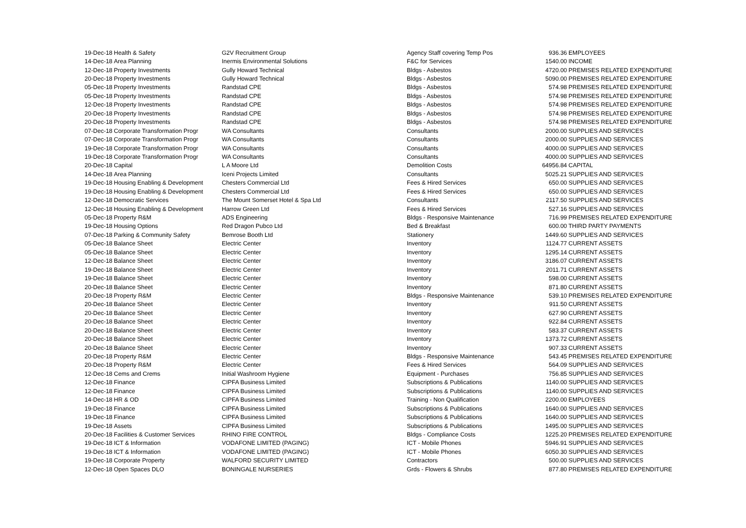| 19-Dec-18 | Health & Safety | G2V Recruitment Group | Agency Staff covering Temp Pos | 936.36 | EMPLOYEES |
| 14-Dec-18 | Area Planning | Inermis Environmental Solutions | F&C for Services | 1540.00 | INCOME |
| 12-Dec-18 | Property Investments | Gully Howard Technical | Bldgs - Asbestos | 4720.00 | PREMISES RELATED EXPENDITURE |
| 20-Dec-18 | Property Investments | Gully Howard Technical | Bldgs - Asbestos | 5090.00 | PREMISES RELATED EXPENDITURE |
| 05-Dec-18 | Property Investments | Randstad CPE | Bldgs - Asbestos | 574.98 | PREMISES RELATED EXPENDITURE |
| 05-Dec-18 | Property Investments | Randstad CPE | Bldgs - Asbestos | 574.98 | PREMISES RELATED EXPENDITURE |
| 12-Dec-18 | Property Investments | Randstad CPE | Bldgs - Asbestos | 574.98 | PREMISES RELATED EXPENDITURE |
| 20-Dec-18 | Property Investments | Randstad CPE | Bldgs - Asbestos | 574.98 | PREMISES RELATED EXPENDITURE |
| 20-Dec-18 | Property Investments | Randstad CPE | Bldgs - Asbestos | 574.98 | PREMISES RELATED EXPENDITURE |
| 07-Dec-18 | Corporate Transformation Progr | WA Consultants | Consultants | 2000.00 | SUPPLIES AND SERVICES |
| 07-Dec-18 | Corporate Transformation Progr | WA Consultants | Consultants | 2000.00 | SUPPLIES AND SERVICES |
| 19-Dec-18 | Corporate Transformation Progr | WA Consultants | Consultants | 4000.00 | SUPPLIES AND SERVICES |
| 19-Dec-18 | Corporate Transformation Progr | WA Consultants | Consultants | 4000.00 | SUPPLIES AND SERVICES |
| 20-Dec-18 | Capital | L A Moore Ltd | Demolition Costs | 64956.84 | CAPITAL |
| 14-Dec-18 | Area Planning | Iceni Projects Limited | Consultants | 5025.21 | SUPPLIES AND SERVICES |
| 19-Dec-18 | Housing Enabling & Development | Chesters Commercial Ltd | Fees & Hired Services | 650.00 | SUPPLIES AND SERVICES |
| 19-Dec-18 | Housing Enabling & Development | Chesters Commercial Ltd | Fees & Hired Services | 650.00 | SUPPLIES AND SERVICES |
| 12-Dec-18 | Democratic Services | The Mount Somerset Hotel & Spa Ltd | Consultants | 2117.50 | SUPPLIES AND SERVICES |
| 12-Dec-18 | Housing Enabling & Development | Harrow Green Ltd | Fees & Hired Services | 527.16 | SUPPLIES AND SERVICES |
| 05-Dec-18 | Property R&M | ADS Engineering | Bldgs - Responsive Maintenance | 716.99 | PREMISES RELATED EXPENDITURE |
| 19-Dec-18 | Housing Options | Red Dragon Pubco Ltd | Bed & Breakfast | 600.00 | THIRD PARTY PAYMENTS |
| 07-Dec-18 | Parking & Community Safety | Bemrose Booth Ltd | Stationery | 1449.60 | SUPPLIES AND SERVICES |
| 05-Dec-18 | Balance Sheet | Electric Center | Inventory | 1124.77 | CURRENT ASSETS |
| 05-Dec-18 | Balance Sheet | Electric Center | Inventory | 1295.14 | CURRENT ASSETS |
| 12-Dec-18 | Balance Sheet | Electric Center | Inventory | 3186.07 | CURRENT ASSETS |
| 19-Dec-18 | Balance Sheet | Electric Center | Inventory | 2011.71 | CURRENT ASSETS |
| 19-Dec-18 | Balance Sheet | Electric Center | Inventory | 598.00 | CURRENT ASSETS |
| 20-Dec-18 | Balance Sheet | Electric Center | Inventory | 871.80 | CURRENT ASSETS |
| 20-Dec-18 | Property R&M | Electric Center | Bldgs - Responsive Maintenance | 539.10 | PREMISES RELATED EXPENDITURE |
| 20-Dec-18 | Balance Sheet | Electric Center | Inventory | 911.50 | CURRENT ASSETS |
| 20-Dec-18 | Balance Sheet | Electric Center | Inventory | 627.90 | CURRENT ASSETS |
| 20-Dec-18 | Balance Sheet | Electric Center | Inventory | 922.84 | CURRENT ASSETS |
| 20-Dec-18 | Balance Sheet | Electric Center | Inventory | 583.37 | CURRENT ASSETS |
| 20-Dec-18 | Balance Sheet | Electric Center | Inventory | 1373.72 | CURRENT ASSETS |
| 20-Dec-18 | Balance Sheet | Electric Center | Inventory | 907.33 | CURRENT ASSETS |
| 20-Dec-18 | Property R&M | Electric Center | Bldgs - Responsive Maintenance | 543.45 | PREMISES RELATED EXPENDITURE |
| 20-Dec-18 | Property R&M | Electric Center | Fees & Hired Services | 564.09 | SUPPLIES AND SERVICES |
| 12-Dec-18 | Cems and Crems | Initial Washroom Hygiene | Equipment - Purchases | 756.85 | SUPPLIES AND SERVICES |
| 12-Dec-18 | Finance | CIPFA Business Limited | Subscriptions & Publications | 1140.00 | SUPPLIES AND SERVICES |
| 12-Dec-18 | Finance | CIPFA Business Limited | Subscriptions & Publications | 1140.00 | SUPPLIES AND SERVICES |
| 14-Dec-18 | HR & OD | CIPFA Business Limited | Training - Non Qualification | 2200.00 | EMPLOYEES |
| 19-Dec-18 | Finance | CIPFA Business Limited | Subscriptions & Publications | 1640.00 | SUPPLIES AND SERVICES |
| 19-Dec-18 | Finance | CIPFA Business Limited | Subscriptions & Publications | 1640.00 | SUPPLIES AND SERVICES |
| 19-Dec-18 | Assets | CIPFA Business Limited | Subscriptions & Publications | 1495.00 | SUPPLIES AND SERVICES |
| 20-Dec-18 | Facilities & Customer Services | RHINO FIRE CONTROL | Bldgs - Compliance Costs | 1225.20 | PREMISES RELATED EXPENDITURE |
| 19-Dec-18 | ICT & Information | VODAFONE LIMITED (PAGING) | ICT - Mobile Phones | 5946.91 | SUPPLIES AND SERVICES |
| 19-Dec-18 | ICT & Information | VODAFONE LIMITED (PAGING) | ICT - Mobile Phones | 6050.30 | SUPPLIES AND SERVICES |
| 19-Dec-18 | Corporate Property | WALFORD SECURITY LIMITED | Contractors | 500.00 | SUPPLIES AND SERVICES |
| 12-Dec-18 | Open Spaces DLO | BONINGALE NURSERIES | Grds - Flowers & Shrubs | 877.80 | PREMISES RELATED EXPENDITURE |